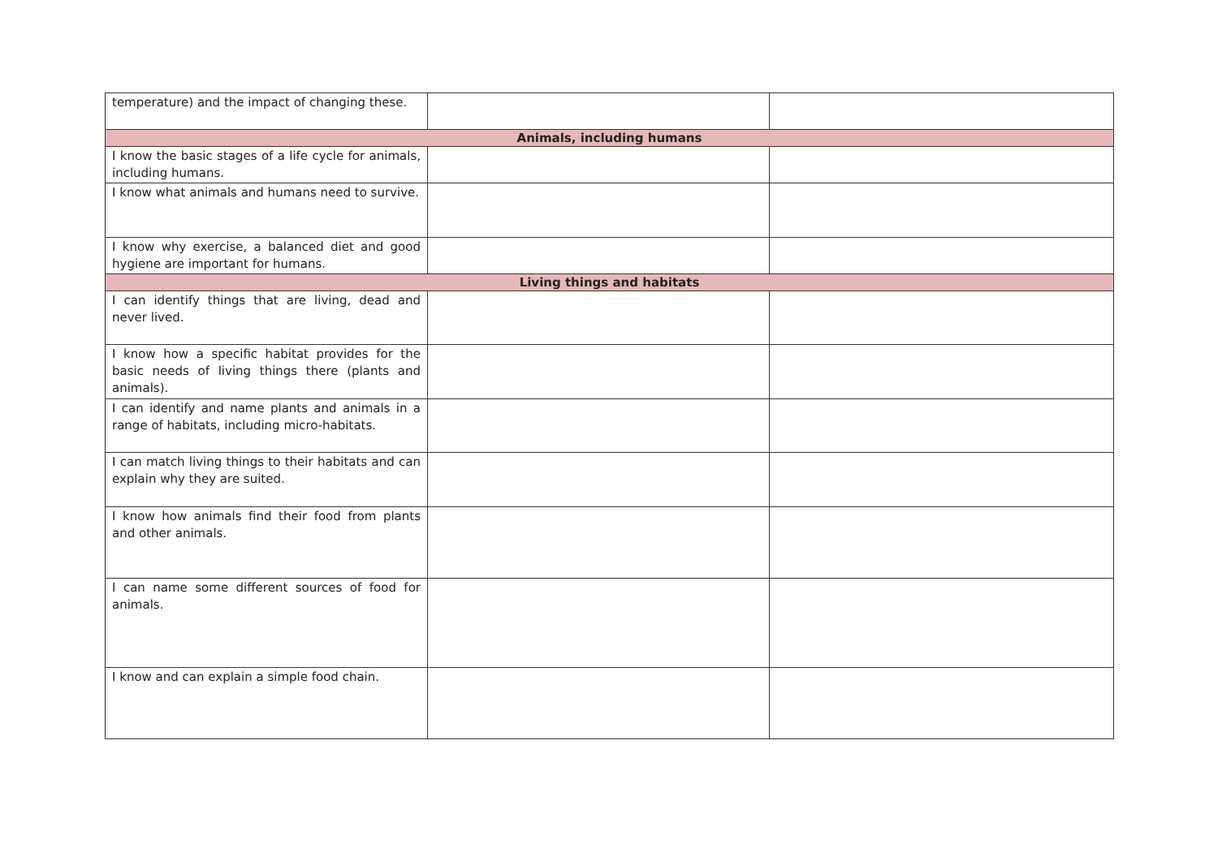| temperature) and the impact of changing these. | | |
| Animals, including humans | | |
| I know the basic stages of a life cycle for animals, including humans. | | |
| I know what animals and humans need to survive. | | |
| I know why exercise, a balanced diet and good hygiene are important for humans. | | |
| Living things and habitats | | |
| I can identify things that are living, dead and never lived. | | |
| I know how a specific habitat provides for the basic needs of living things there (plants and animals). | | |
| I can identify and name plants and animals in a range of habitats, including micro-habitats. | | |
| I can match living things to their habitats and can explain why they are suited. | | |
| I know how animals find their food from plants and other animals. | | |
| I can name some different sources of food for animals. | | |
| I know and can explain a simple food chain. | | |